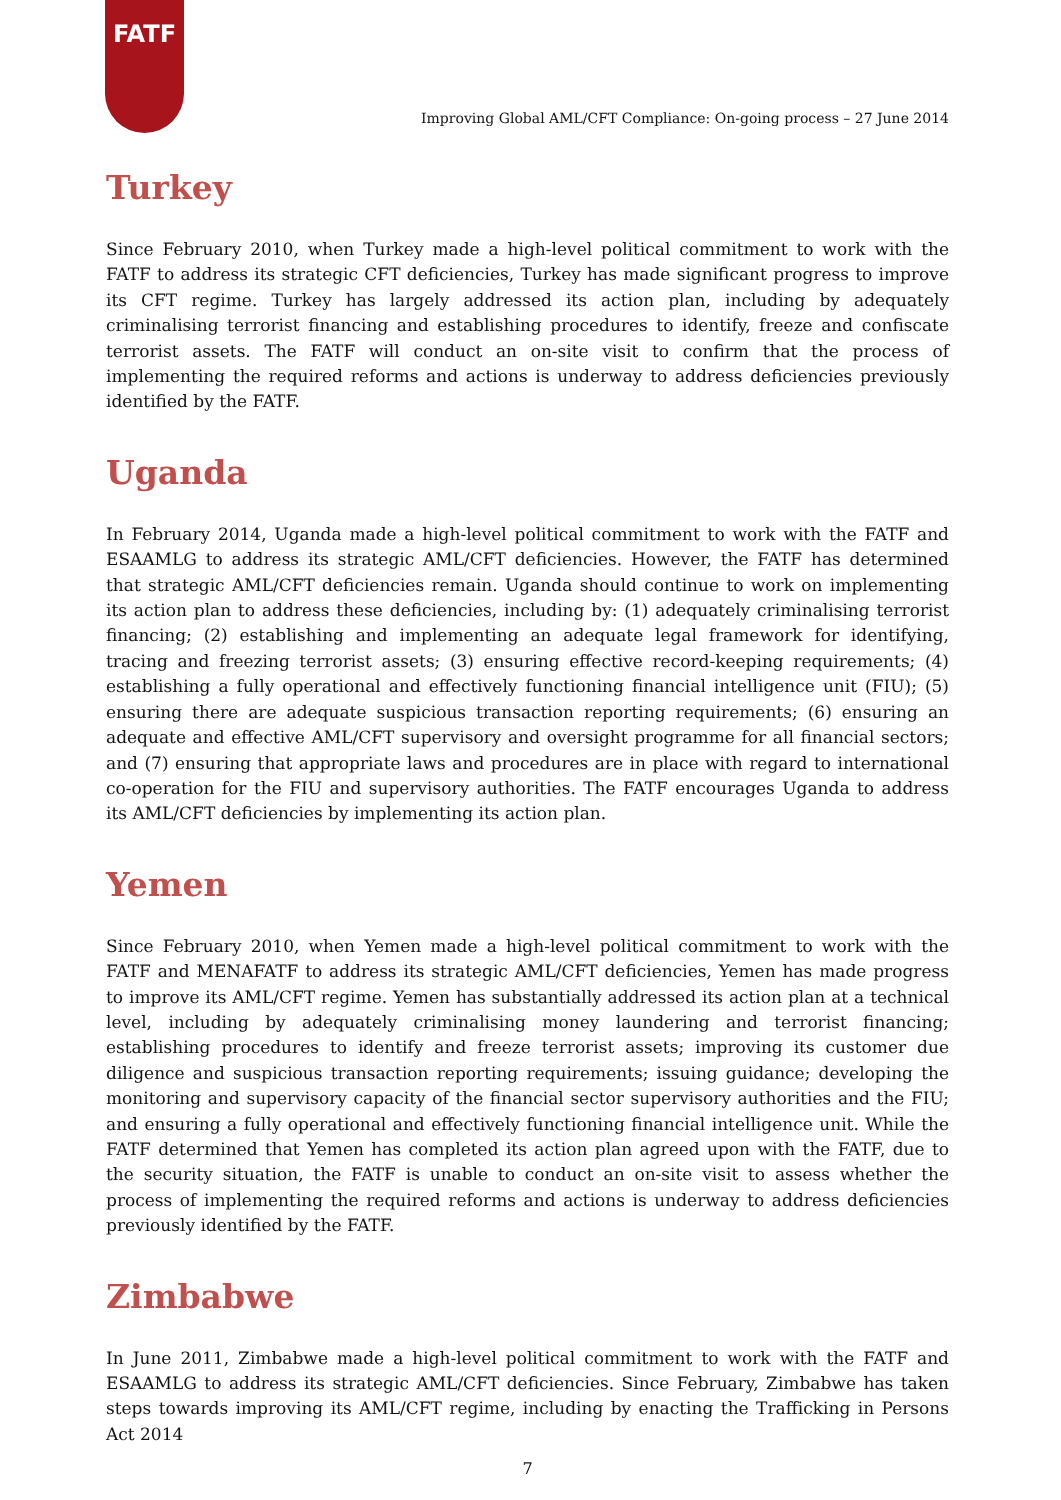FATF
Improving Global AML/CFT Compliance: On-going process – 27 June 2014
Turkey
Since February 2010, when Turkey made a high-level political commitment to work with the FATF to address its strategic CFT deficiencies, Turkey has made significant progress to improve its CFT regime. Turkey has largely addressed its action plan, including by adequately criminalising terrorist financing and establishing procedures to identify, freeze and confiscate terrorist assets. The FATF will conduct an on-site visit to confirm that the process of implementing the required reforms and actions is underway to address deficiencies previously identified by the FATF.
Uganda
In February 2014, Uganda made a high-level political commitment to work with the FATF and ESAAMLG to address its strategic AML/CFT deficiencies. However, the FATF has determined that strategic AML/CFT deficiencies remain. Uganda should continue to work on implementing its action plan to address these deficiencies, including by: (1) adequately criminalising terrorist financing; (2) establishing and implementing an adequate legal framework for identifying, tracing and freezing terrorist assets; (3) ensuring effective record-keeping requirements; (4) establishing a fully operational and effectively functioning financial intelligence unit (FIU); (5) ensuring there are adequate suspicious transaction reporting requirements; (6) ensuring an adequate and effective AML/CFT supervisory and oversight programme for all financial sectors; and (7) ensuring that appropriate laws and procedures are in place with regard to international co-operation for the FIU and supervisory authorities. The FATF encourages Uganda to address its AML/CFT deficiencies by implementing its action plan.
Yemen
Since February 2010, when Yemen made a high-level political commitment to work with the FATF and MENAFATF to address its strategic AML/CFT deficiencies, Yemen has made progress to improve its AML/CFT regime. Yemen has substantially addressed its action plan at a technical level, including by adequately criminalising money laundering and terrorist financing; establishing procedures to identify and freeze terrorist assets; improving its customer due diligence and suspicious transaction reporting requirements; issuing guidance; developing the monitoring and supervisory capacity of the financial sector supervisory authorities and the FIU; and ensuring a fully operational and effectively functioning financial intelligence unit. While the FATF determined that Yemen has completed its action plan agreed upon with the FATF, due to the security situation, the FATF is unable to conduct an on-site visit to assess whether the process of implementing the required reforms and actions is underway to address deficiencies previously identified by the FATF.
Zimbabwe
In June 2011, Zimbabwe made a high-level political commitment to work with the FATF and ESAAMLG to address its strategic AML/CFT deficiencies. Since February, Zimbabwe has taken steps towards improving its AML/CFT regime, including by enacting the Trafficking in Persons Act 2014
7